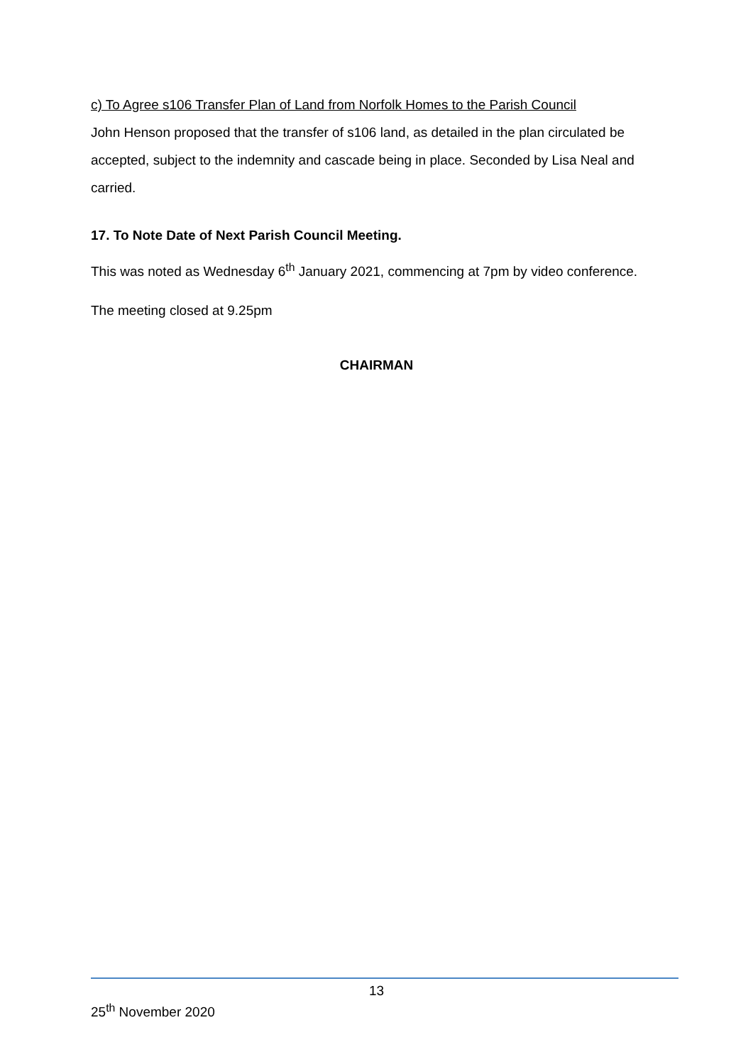c) To Agree s106 Transfer Plan of Land from Norfolk Homes to the Parish Council
John Henson proposed that the transfer of s106 land, as detailed in the plan circulated be accepted, subject to the indemnity and cascade being in place. Seconded by Lisa Neal and carried.
17. To Note Date of Next Parish Council Meeting.
This was noted as Wednesday 6<sup>th</sup> January 2021, commencing at 7pm by video conference.
The meeting closed at 9.25pm
CHAIRMAN
13
25<sup>th</sup> November 2020